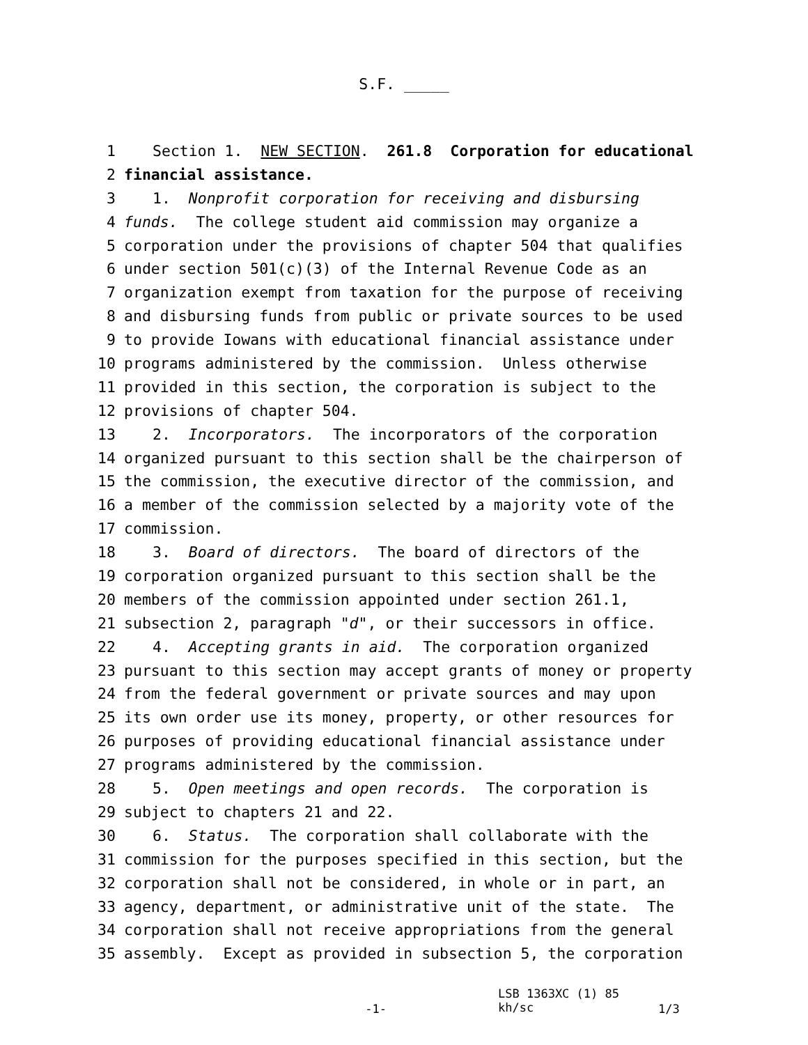S.F. _____
1 Section 1. NEW SECTION. 261.8 Corporation for educational
2 financial assistance.
3 1. Nonprofit corporation for receiving and disbursing
4 funds. The college student aid commission may organize a
5 corporation under the provisions of chapter 504 that qualifies
6 under section 501(c)(3) of the Internal Revenue Code as an
7 organization exempt from taxation for the purpose of receiving
8 and disbursing funds from public or private sources to be used
9 to provide Iowans with educational financial assistance under
10 programs administered by the commission. Unless otherwise
11 provided in this section, the corporation is subject to the
12 provisions of chapter 504.
13 2. Incorporators. The incorporators of the corporation
14 organized pursuant to this section shall be the chairperson of
15 the commission, the executive director of the commission, and
16 a member of the commission selected by a majority vote of the
17 commission.
18 3. Board of directors. The board of directors of the
19 corporation organized pursuant to this section shall be the
20 members of the commission appointed under section 261.1,
21 subsection 2, paragraph "d", or their successors in office.
22 4. Accepting grants in aid. The corporation organized
23 pursuant to this section may accept grants of money or property
24 from the federal government or private sources and may upon
25 its own order use its money, property, or other resources for
26 purposes of providing educational financial assistance under
27 programs administered by the commission.
28 5. Open meetings and open records. The corporation is
29 subject to chapters 21 and 22.
30 6. Status. The corporation shall collaborate with the
31 commission for the purposes specified in this section, but the
32 corporation shall not be considered, in whole or in part, an
33 agency, department, or administrative unit of the state. The
34 corporation shall not receive appropriations from the general
35 assembly. Except as provided in subsection 5, the corporation
-1-
LSB 1363XC (1) 85
kh/sc
1/3